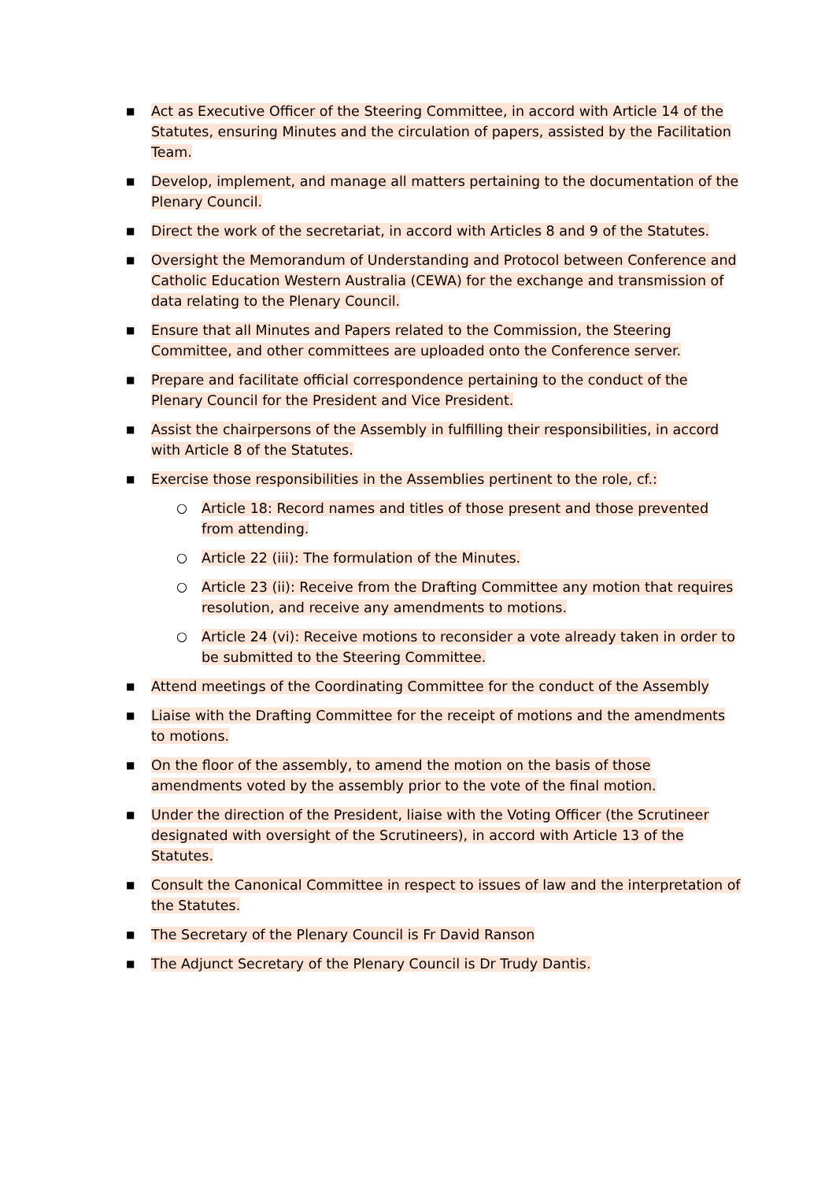■
Act as Executive Officer of the Steering Committee, in accord with Article 14 of the Statutes, ensuring Minutes and the circulation of papers, assisted by the Facilitation Team.
■
Develop, implement, and manage all matters pertaining to the documentation of the Plenary Council.
■
Direct the work of the secretariat, in accord with Articles 8 and 9 of the Statutes.
■
Oversight the Memorandum of Understanding and Protocol between Conference and Catholic Education Western Australia (CEWA) for the exchange and transmission of data relating to the Plenary Council.
■
Ensure that all Minutes and Papers related to the Commission, the Steering Committee, and other committees are uploaded onto the Conference server.
■
Prepare and facilitate official correspondence pertaining to the conduct of the Plenary Council for the President and Vice President.
■
Assist the chairpersons of the Assembly in fulfilling their responsibilities, in accord with Article 8 of the Statutes.
■
Exercise those responsibilities in the Assemblies pertinent to the role, cf.:
○ Article 18: Record names and titles of those present and those prevented from attending.
○ Article 22 (iii): The formulation of the Minutes.
○ Article 23 (ii): Receive from the Drafting Committee any motion that requires resolution, and receive any amendments to motions.
○ Article 24 (vi): Receive motions to reconsider a vote already taken in order to be submitted to the Steering Committee.
■
Attend meetings of the Coordinating Committee for the conduct of the Assembly
■
Liaise with the Drafting Committee for the receipt of motions and the amendments to motions.
■
On the floor of the assembly, to amend the motion on the basis of those amendments voted by the assembly prior to the vote of the final motion.
■
Under the direction of the President, liaise with the Voting Officer (the Scrutineer designated with oversight of the Scrutineers), in accord with Article 13 of the Statutes.
■
Consult the Canonical Committee in respect to issues of law and the interpretation of the Statutes.
■
The Secretary of the Plenary Council is Fr David Ranson
■
The Adjunct Secretary of the Plenary Council is Dr Trudy Dantis.